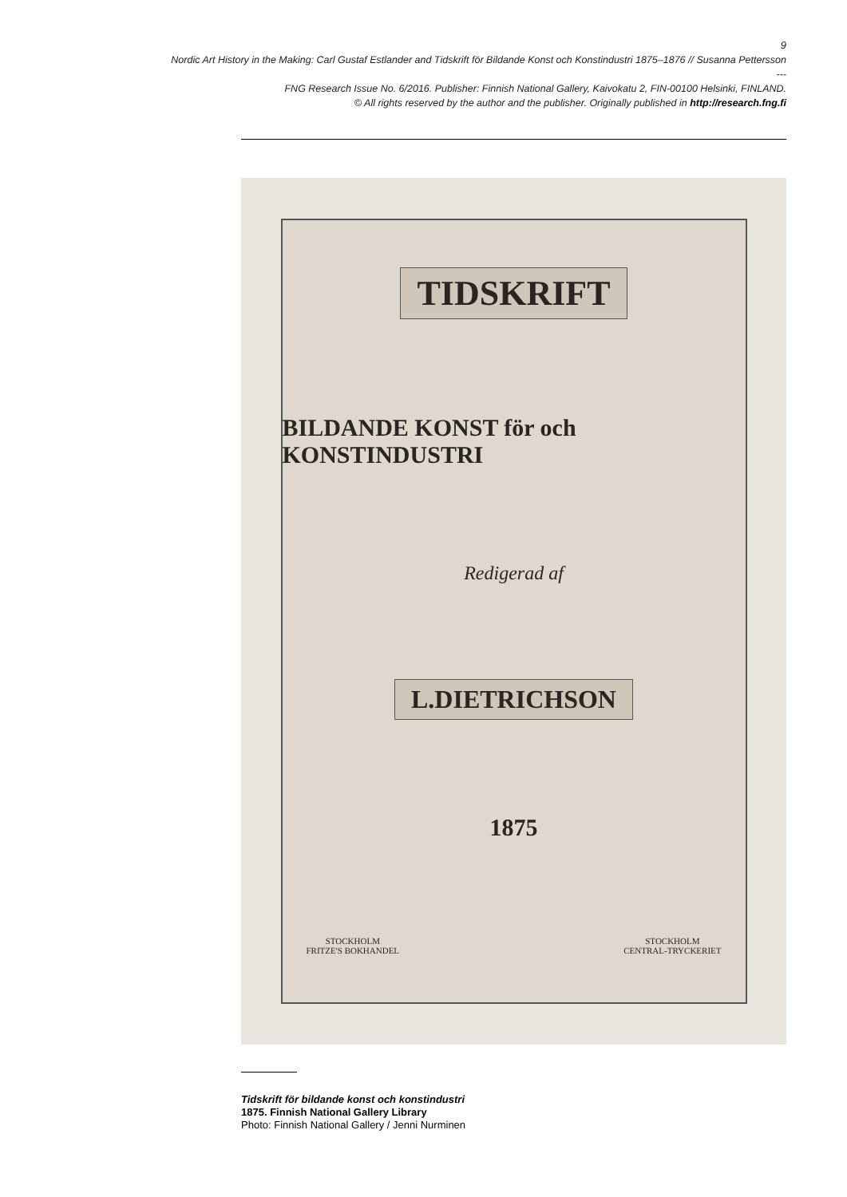9
Nordic Art History in the Making: Carl Gustaf Estlander and Tidskrift för Bildande Konst och Konstindustri 1875–1876 // Susanna Pettersson
---
FNG Research Issue No. 6/2016. Publisher: Finnish National Gallery, Kaivokatu 2, FIN-00100 Helsinki, FINLAND.
© All rights reserved by the author and the publisher. Originally published in http://research.fng.fi
TIDSKRIFT
BILDANDE KONST för och KONSTINDUSTRI
Redigerad af
L.DIETRICHSON
1875
STOCKHOLM
FRITZE'S BOKHANDEL
STOCKHOLM
CENTRAL-TRYCKERIET
Tidskrift för bildande konst och konstindustri
1875. Finnish National Gallery Library
Photo: Finnish National Gallery / Jenni Nurminen